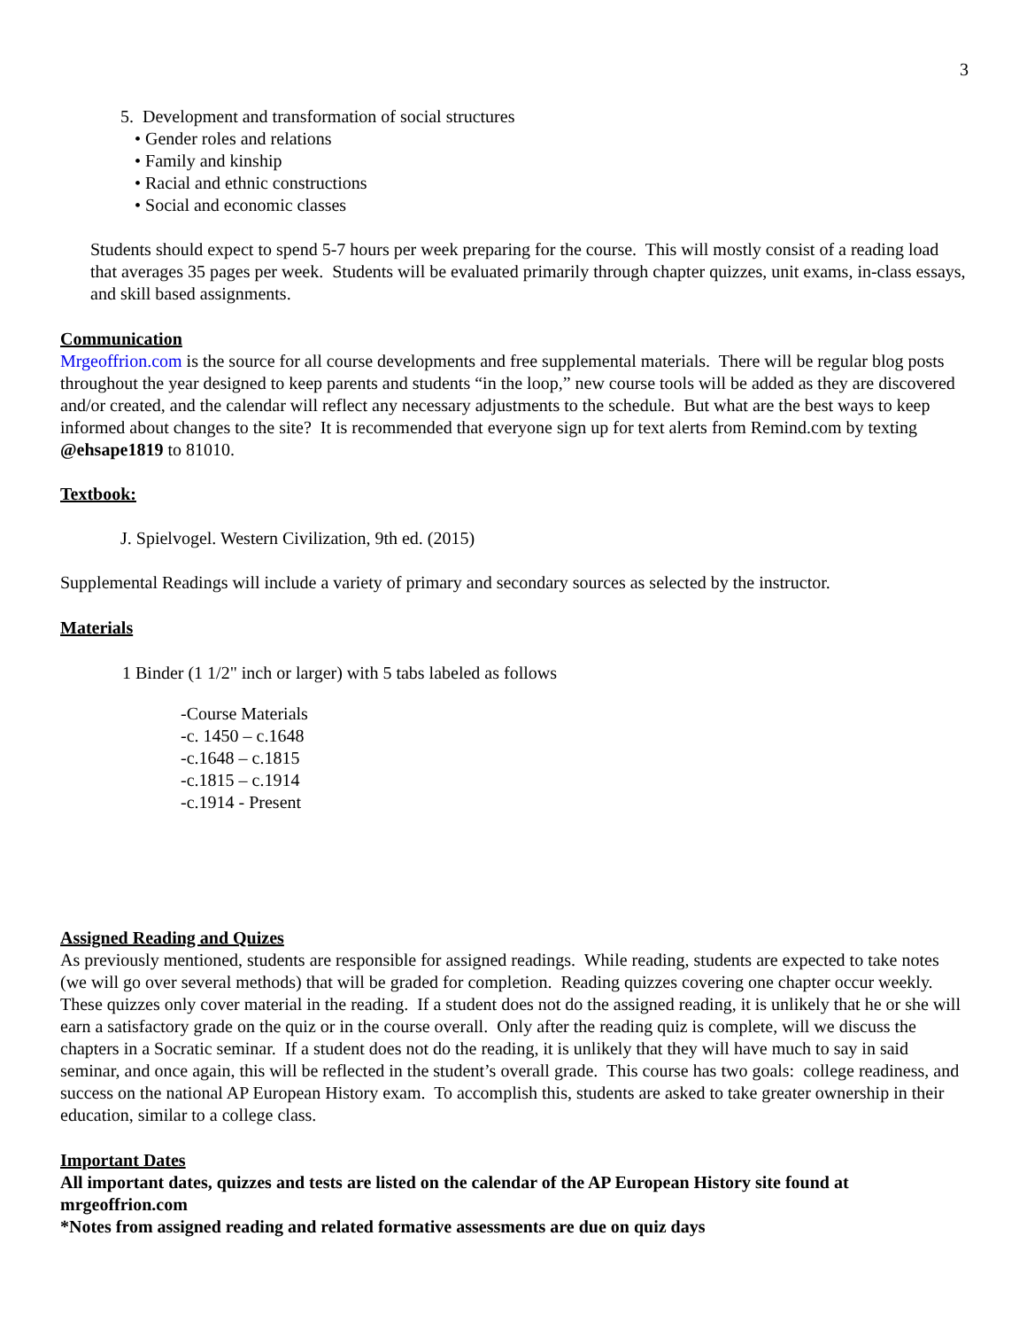3
5. Development and transformation of social structures
• Gender roles and relations
• Family and kinship
• Racial and ethnic constructions
• Social and economic classes
Students should expect to spend 5-7 hours per week preparing for the course. This will mostly consist of a reading load that averages 35 pages per week. Students will be evaluated primarily through chapter quizzes, unit exams, in-class essays, and skill based assignments.
Communication
Mrgeoffrion.com is the source for all course developments and free supplemental materials. There will be regular blog posts throughout the year designed to keep parents and students “in the loop,” new course tools will be added as they are discovered and/or created, and the calendar will reflect any necessary adjustments to the schedule. But what are the best ways to keep informed about changes to the site? It is recommended that everyone sign up for text alerts from Remind.com by texting @ehsape1819 to 81010.
Textbook:
J. Spielvogel. Western Civilization, 9th ed. (2015)
Supplemental Readings will include a variety of primary and secondary sources as selected by the instructor.
Materials
1 Binder (1 1/2" inch or larger) with 5 tabs labeled as follows
-Course Materials
-c. 1450 – c.1648
-c.1648 – c.1815
-c.1815 – c.1914
-c.1914 - Present
Assigned Reading and Quizes
As previously mentioned, students are responsible for assigned readings. While reading, students are expected to take notes (we will go over several methods) that will be graded for completion. Reading quizzes covering one chapter occur weekly. These quizzes only cover material in the reading. If a student does not do the assigned reading, it is unlikely that he or she will earn a satisfactory grade on the quiz or in the course overall. Only after the reading quiz is complete, will we discuss the chapters in a Socratic seminar. If a student does not do the reading, it is unlikely that they will have much to say in said seminar, and once again, this will be reflected in the student’s overall grade. This course has two goals: college readiness, and success on the national AP European History exam. To accomplish this, students are asked to take greater ownership in their education, similar to a college class.
Important Dates
All important dates, quizzes and tests are listed on the calendar of the AP European History site found at mrgeoffrion.com
*Notes from assigned reading and related formative assessments are due on quiz days